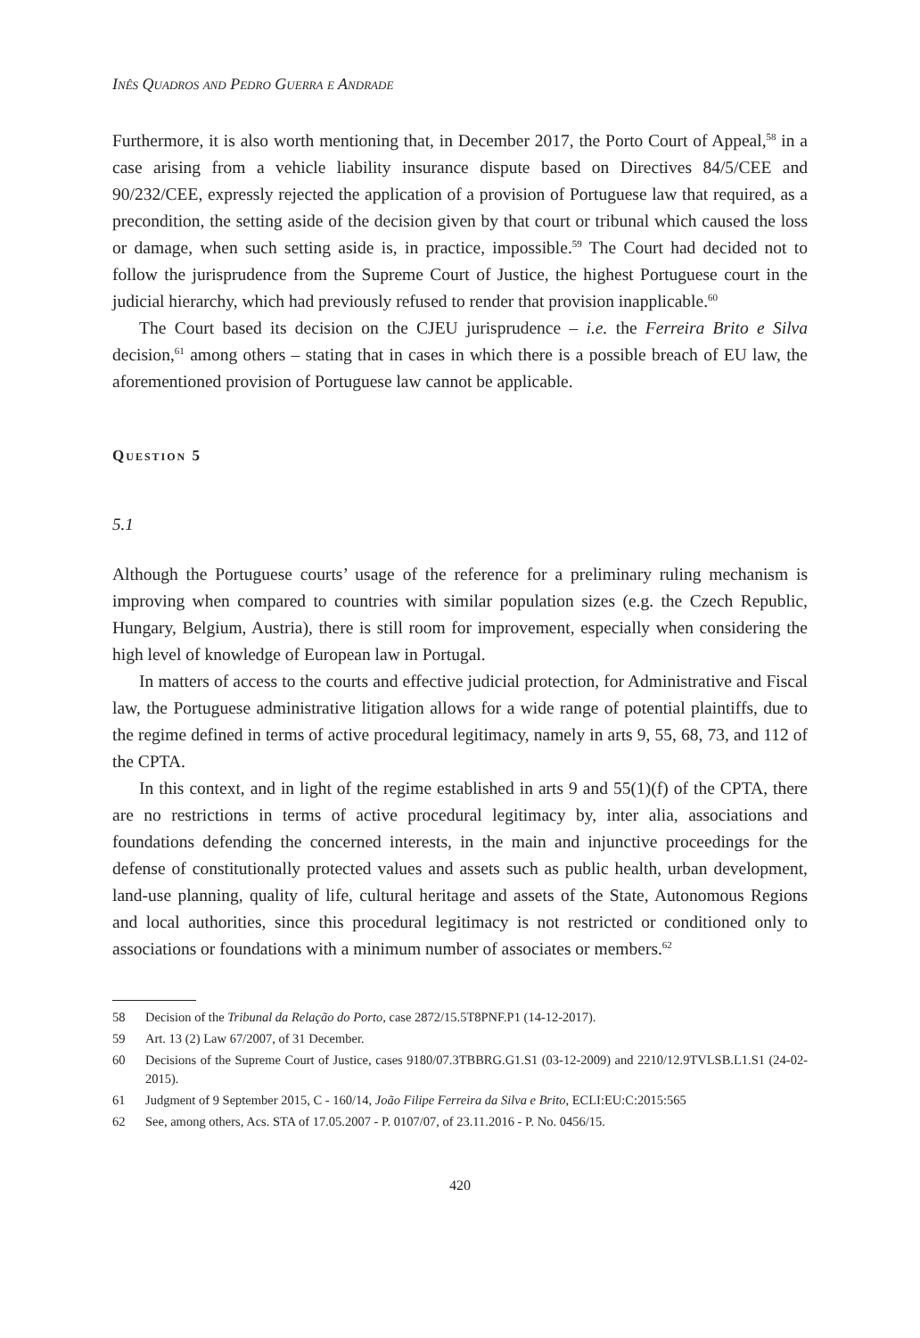Inês Quadros and Pedro Guerra e Andrade
Furthermore, it is also worth mentioning that, in December 2017, the Porto Court of Appeal,<sup>58</sup> in a case arising from a vehicle liability insurance dispute based on Directives 84/5/CEE and 90/232/CEE, expressly rejected the application of a provision of Portuguese law that required, as a precondition, the setting aside of the decision given by that court or tribunal which caused the loss or damage, when such setting aside is, in practice, impossible.<sup>59</sup> The Court had decided not to follow the jurisprudence from the Supreme Court of Justice, the highest Portuguese court in the judicial hierarchy, which had previously refused to render that provision inapplicable.<sup>60</sup>
The Court based its decision on the CJEU jurisprudence – i.e. the Ferreira Brito e Silva decision,<sup>61</sup> among others – stating that in cases in which there is a possible breach of EU law, the aforementioned provision of Portuguese law cannot be applicable.
Question 5
5.1
Although the Portuguese courts’ usage of the reference for a preliminary ruling mechanism is improving when compared to countries with similar population sizes (e.g. the Czech Republic, Hungary, Belgium, Austria), there is still room for improvement, especially when considering the high level of knowledge of European law in Portugal.
In matters of access to the courts and effective judicial protection, for Administrative and Fiscal law, the Portuguese administrative litigation allows for a wide range of potential plaintiffs, due to the regime defined in terms of active procedural legitimacy, namely in arts 9, 55, 68, 73, and 112 of the CPTA.
In this context, and in light of the regime established in arts 9 and 55(1)(f) of the CPTA, there are no restrictions in terms of active procedural legitimacy by, inter alia, associations and foundations defending the concerned interests, in the main and injunctive proceedings for the defense of constitutionally protected values and assets such as public health, urban development, land-use planning, quality of life, cultural heritage and assets of the State, Autonomous Regions and local authorities, since this procedural legitimacy is not restricted or conditioned only to associations or foundations with a minimum number of associates or members.<sup>62</sup>
58 Decision of the Tribunal da Relação do Porto, case 2872/15.5T8PNF.P1 (14-12-2017).
59 Art. 13 (2) Law 67/2007, of 31 December.
60 Decisions of the Supreme Court of Justice, cases 9180/07.3TBBRG.G1.S1 (03-12-2009) and 2210/12.9TVLSB.L1.S1 (24-02-2015).
61 Judgment of 9 September 2015, C - 160/14, João Filipe Ferreira da Silva e Brito, ECLI:EU:C:2015:565
62 See, among others, Acs. STA of 17.05.2007 - P. 0107/07, of 23.11.2016 - P. No. 0456/15.
420